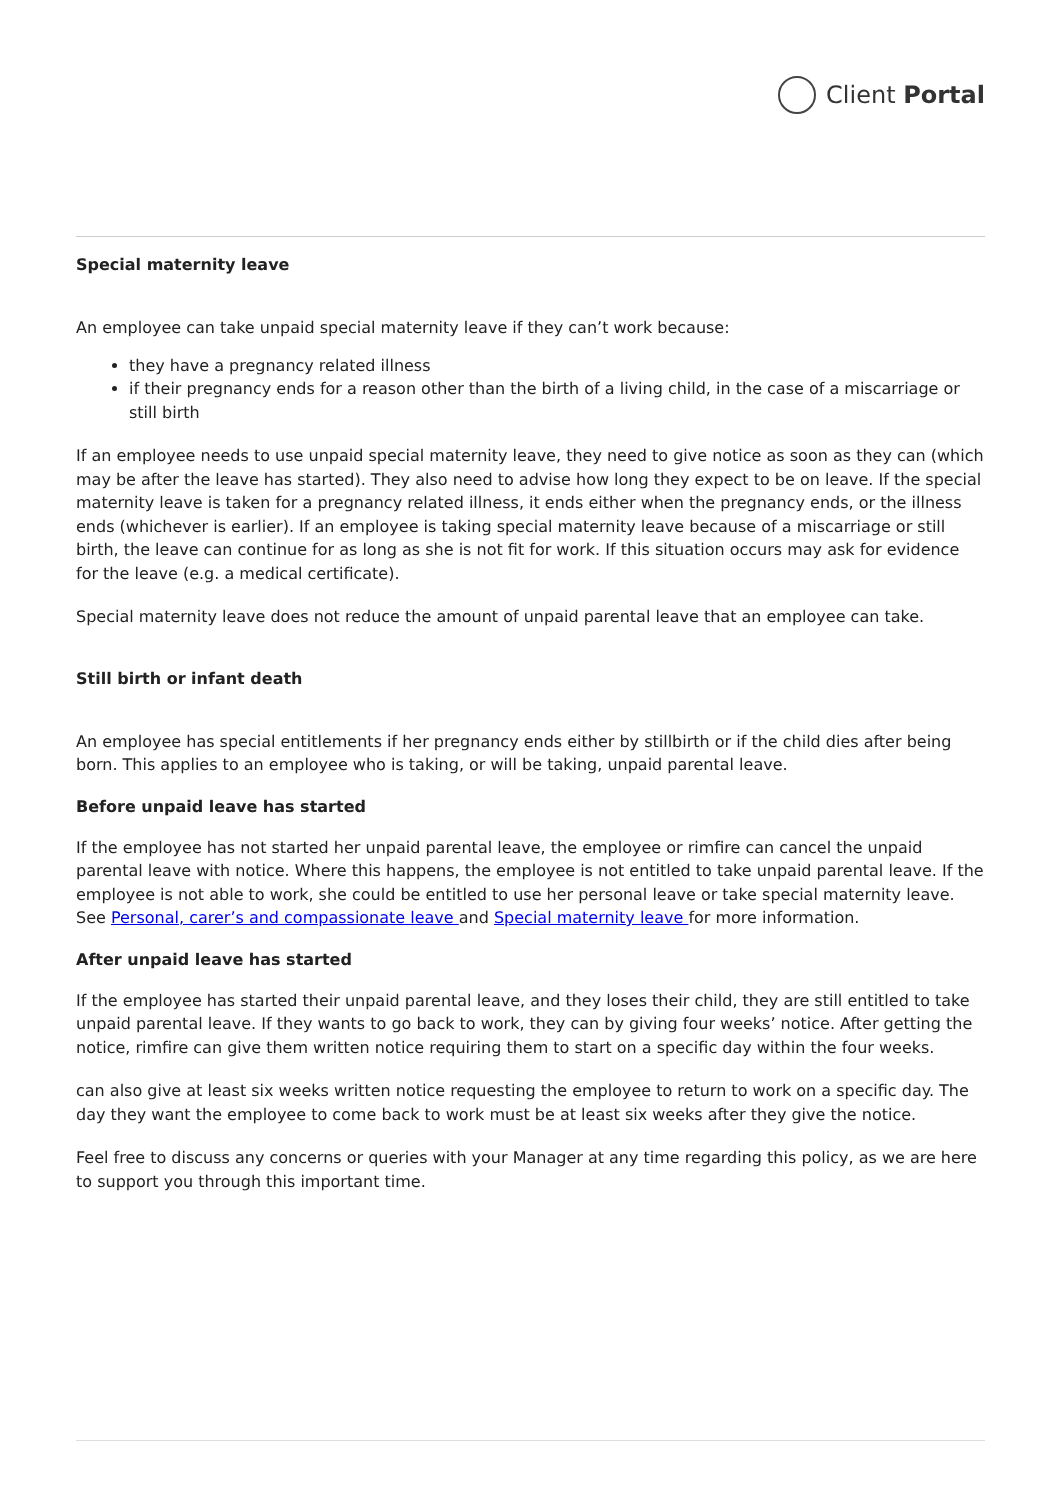Client Portal
Special maternity leave
An employee can take unpaid special maternity leave if they can’t work because:
they have a pregnancy related illness
if their pregnancy ends for a reason other than the birth of a living child, in the case of a miscarriage or still birth
If an employee needs to use unpaid special maternity leave, they need to give notice as soon as they can (which may be after the leave has started). They also need to advise how long they expect to be on leave. If the special maternity leave is taken for a pregnancy related illness, it ends either when the pregnancy ends, or the illness ends (whichever is earlier). If an employee is taking special maternity leave because of a miscarriage or still birth, the leave can continue for as long as she is not fit for work. If this situation occurs may ask for evidence for the leave (e.g. a medical certificate).
Special maternity leave does not reduce the amount of unpaid parental leave that an employee can take.
Still birth or infant death
An employee has special entitlements if her pregnancy ends either by stillbirth or if the child dies after being born. This applies to an employee who is taking, or will be taking, unpaid parental leave.
Before unpaid leave has started
If the employee has not started her unpaid parental leave, the employee or rimfire can cancel the unpaid parental leave with notice. Where this happens, the employee is not entitled to take unpaid parental leave. If the employee is not able to work, she could be entitled to use her personal leave or take special maternity leave. See Personal, carer’s and compassionate leave and Special maternity leave for more information.
After unpaid leave has started
If the employee has started their unpaid parental leave, and they loses their child, they are still entitled to take unpaid parental leave. If they wants to go back to work, they can by giving four weeks’ notice. After getting the notice, rimfire can give them written notice requiring them to start on a specific day within the four weeks.
can also give at least six weeks written notice requesting the employee to return to work on a specific day. The day they want the employee to come back to work must be at least six weeks after they give the notice.
Feel free to discuss any concerns or queries with your Manager at any time regarding this policy, as we are here to support you through this important time.